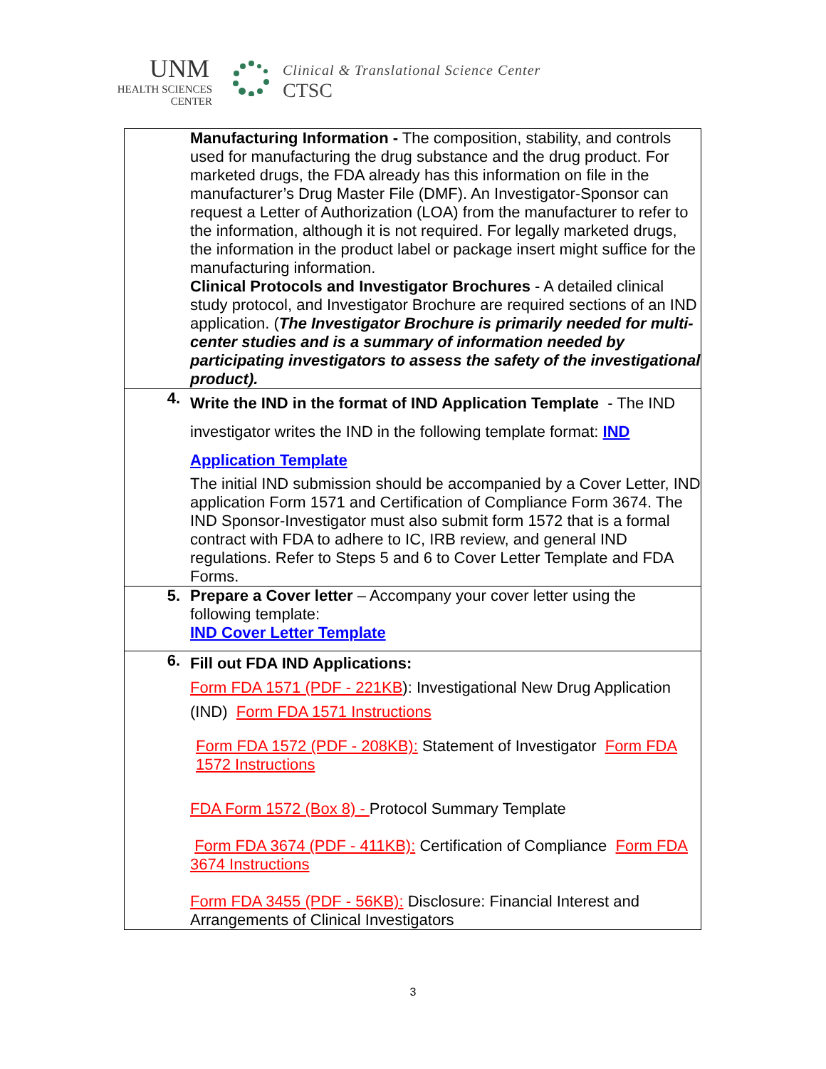UNM
HEALTH SCIENCES
CENTER
Clinical & Translational Science Center
CTSC
| | Manufacturing Information - The composition, stability, and controls used for manufacturing the drug substance and the drug product. For marketed drugs, the FDA already has this information on file in the manufacturer’s Drug Master File (DMF). An Investigator-Sponsor can request a Letter of Authorization (LOA) from the manufacturer to refer to the information, although it is not required. For legally marketed drugs, the information in the product label or package insert might suffice for the manufacturing information. Clinical Protocols and Investigator Brochures - A detailed clinical study protocol, and Investigator Brochure are required sections of an IND application. ( The Investigator Brochure is primarily needed for multi-center studies and is a summary of information needed by participating investigators to assess the safety of the investigational product). |
| 4. | Write the IND in the format of IND Application Template - The IND investigator writes the IND in the following template format: IND Application Template The initial IND submission should be accompanied by a Cover Letter, IND application Form 1571 and Certification of Compliance Form 3674. The IND Sponsor-Investigator must also submit form 1572 that is a formal contract with FDA to adhere to IC, IRB review, and general IND regulations. Refer to Steps 5 and 6 to Cover Letter Template and FDA Forms. |
| 5. | Prepare a Cover letter – Accompany your cover letter using the following template: IND Cover Letter Template |
| 6. | Fill out FDA IND Applications: Form FDA 1571 (PDF - 221KB ): Investigational New Drug Application (IND) Form FDA 1571 Instructions Form FDA 1572 (PDF - 208KB): Statement of Investigator Form FDA 1572 Instructions FDA Form 1572 (Box 8) - Protocol Summary Template Form FDA 3674 (PDF - 411KB): Certification of Compliance Form FDA 3674 Instructions Form FDA 3455 (PDF - 56KB): Disclosure: Financial Interest and Arrangements of Clinical Investigators |
3